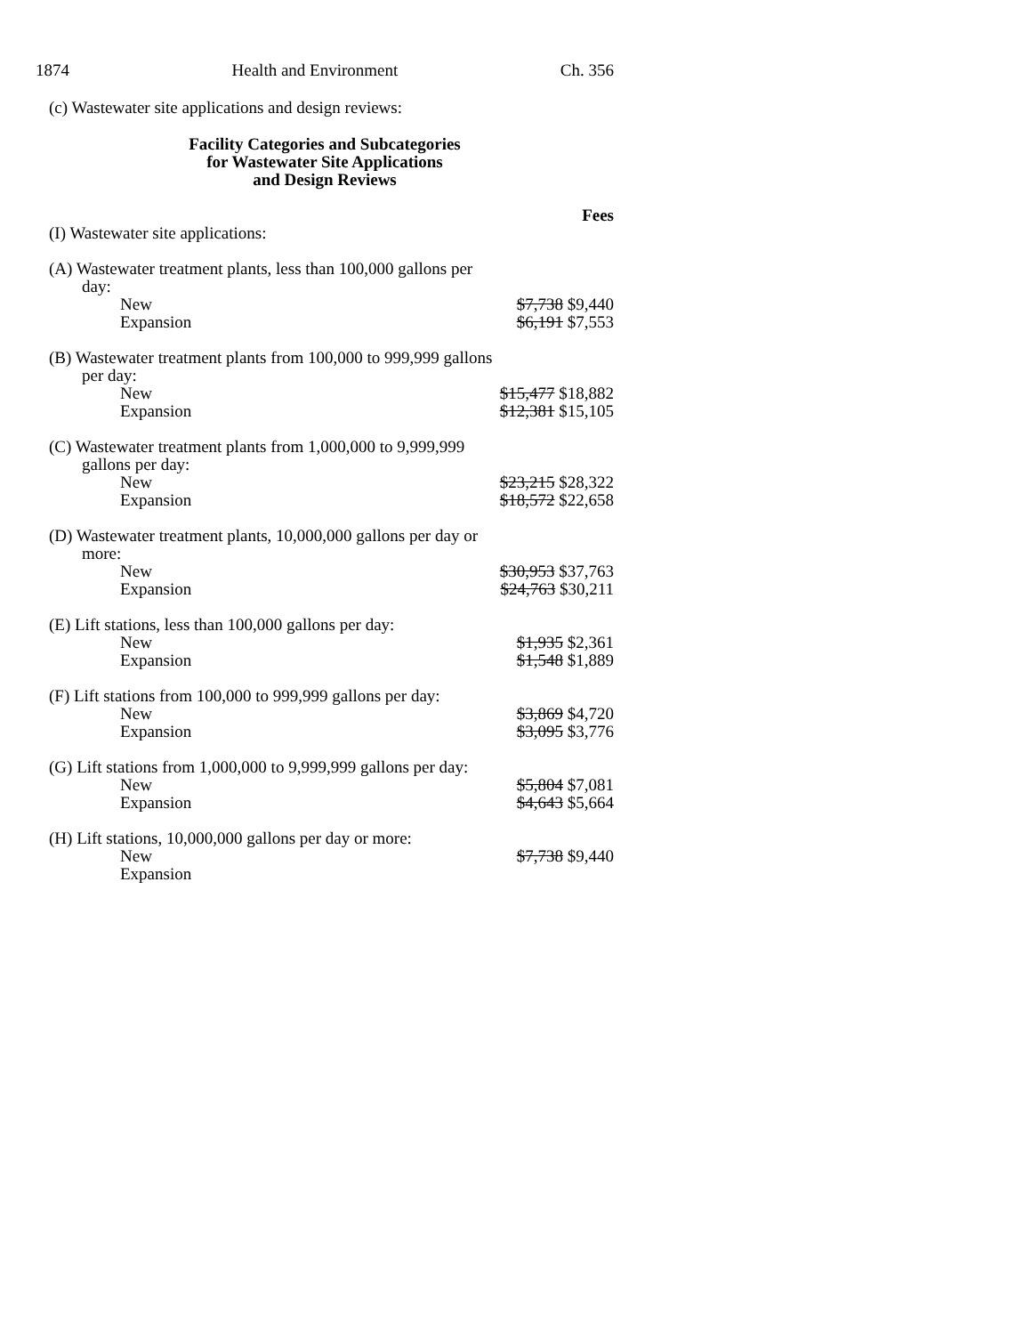1874 Health and Environment Ch. 356
(c) Wastewater site applications and design reviews:
Facility Categories and Subcategories
for Wastewater Site Applications
and Design Reviews
| | Fees |
| (I) Wastewater site applications: | |
| (A) Wastewater treatment plants, less than 100,000 gallons per day: | |
| New | $7,738 $9,440 |
| Expansion | $6,191 $7,553 |
| (B) Wastewater treatment plants from 100,000 to 999,999 gallons per day: | |
| New | $15,477 $18,882 |
| Expansion | $12,381 $15,105 |
| (C) Wastewater treatment plants from 1,000,000 to 9,999,999 gallons per day: | |
| New | $23,215 $28,322 |
| Expansion | $18,572 $22,658 |
| (D) Wastewater treatment plants, 10,000,000 gallons per day or more: | |
| New | $30,953 $37,763 |
| Expansion | $24,763 $30,211 |
| (E) Lift stations, less than 100,000 gallons per day: | |
| New | $1,935 $2,361 |
| Expansion | $1,548 $1,889 |
| (F) Lift stations from 100,000 to 999,999 gallons per day: | |
| New | $3,869 $4,720 |
| Expansion | $3,095 $3,776 |
| (G) Lift stations from 1,000,000 to 9,999,999 gallons per day: | |
| New | $5,804 $7,081 |
| Expansion | $4,643 $5,664 |
| (H) Lift stations, 10,000,000 gallons per day or more: | |
| New | $7,738 $9,440 |
| Expansion | |